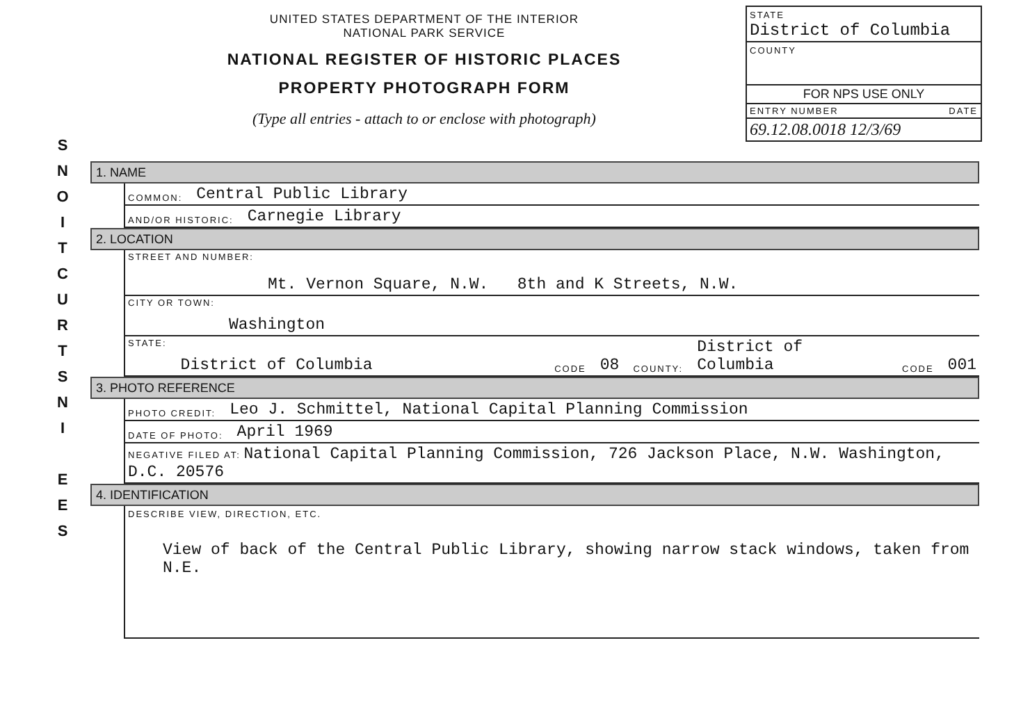S
N
O
I
T
C
U
R
T
S
N
I
E
E
S
UNITED STATES DEPARTMENT OF THE INTERIOR
NATIONAL PARK SERVICE
NATIONAL REGISTER OF HISTORIC PLACES
PROPERTY PHOTOGRAPH FORM
(Type all entries - attach to or enclose with photograph)
STATE
District of Columbia
COUNTY
FOR NPS USE ONLY
ENTRY NUMBER DATE
69.12.08.0018 12/3/69
1. NAME
COMMON: Central Public Library
AND/OR HISTORIC: Carnegie Library
2. LOCATION
STREET AND NUMBER: Mt. Vernon Square, N.W. 8th and K Streets, N.W.
CITY OR TOWN: Washington
STATE: District of Columbia CODE 08 COUNTY: District of Columbia CODE 001
3. PHOTO REFERENCE
PHOTO CREDIT: Leo J. Schmittel, National Capital Planning Commission
DATE OF PHOTO: April 1969
NEGATIVE FILED AT: National Capital Planning Commission, 726 Jackson Place, N.W. Washington, D.C. 20576
4. IDENTIFICATION
DESCRIBE VIEW, DIRECTION, ETC.
View of back of the Central Public Library, showing narrow stack windows, taken from N.E.